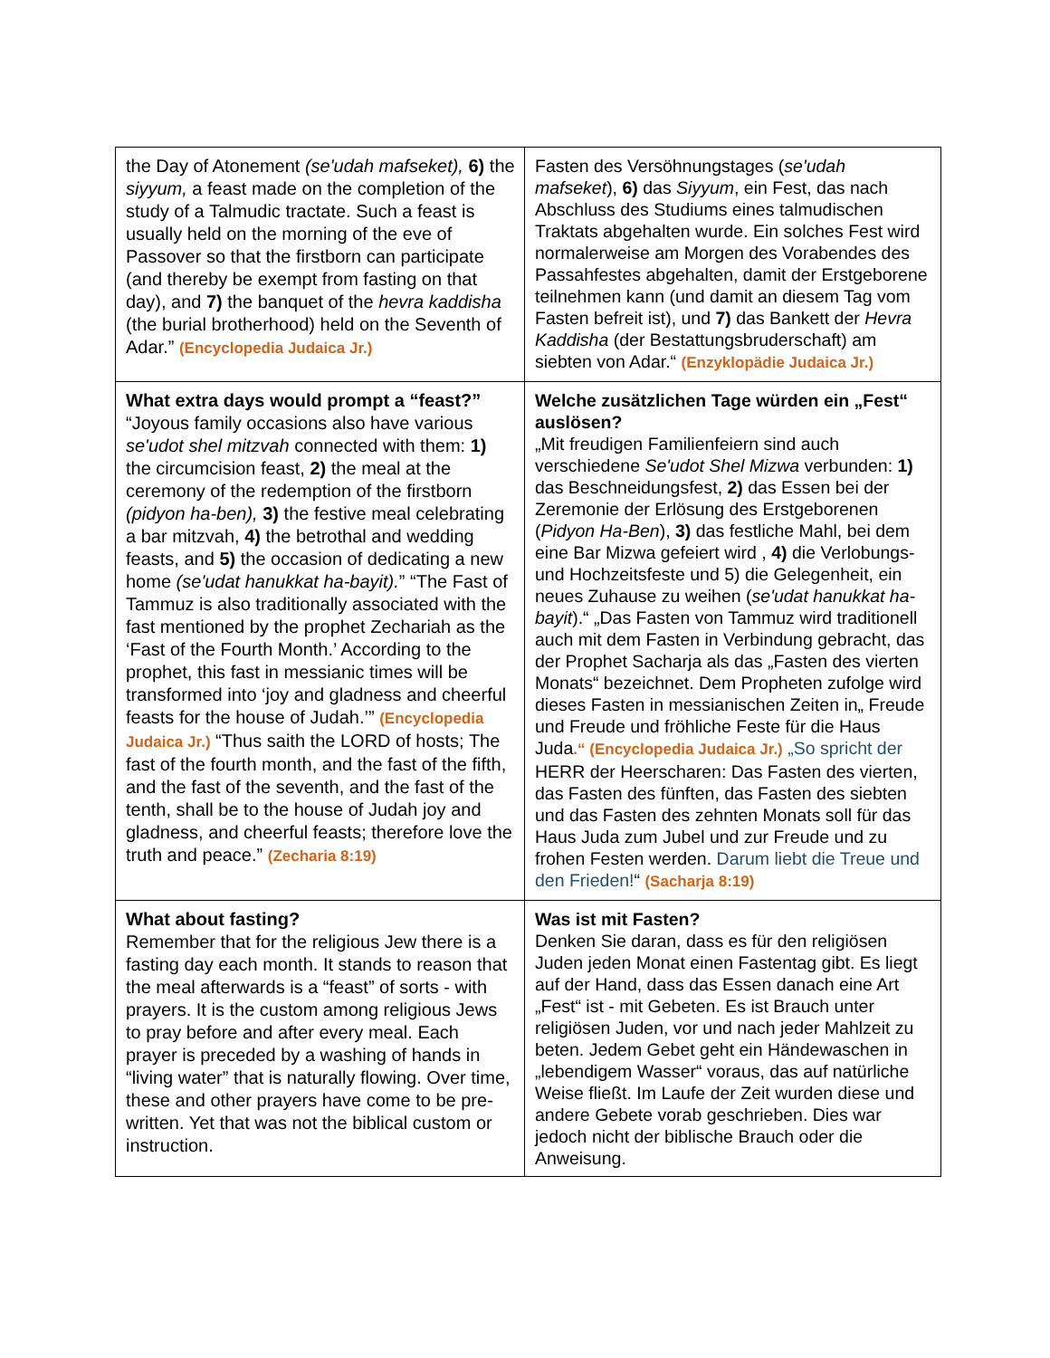| the Day of Atonement (se'udah mafseket), 6) the siyyum, a feast made on the completion of the study of a Talmudic tractate. Such a feast is usually held on the morning of the eve of Passover so that the firstborn can participate (and thereby be exempt from fasting on that day), and 7) the banquet of the hevra kaddisha (the burial brotherhood) held on the Seventh of Adar.” (Encyclopedia Judaica Jr.) | Fasten des Versöhnungstages ( se'udah mafseket ), 6) das Siyyum , ein Fest, das nach Abschluss des Studiums eines talmudischen Traktats abgehalten wurde. Ein solches Fest wird normalerweise am Morgen des Vorabendes des Passahfestes abgehalten, damit der Erstgeborene teilnehmen kann (und damit an diesem Tag vom Fasten befreit ist), und 7) das Bankett der Hevra Kaddisha (der Bestattungsbruderschaft) am siebten von Adar.“ (Enzyklopädie Judaica Jr.) |
| What extra days would prompt a “feast?” “Joyous family occasions also have various se'udot shel mitzvah connected with them: 1) the circumcision feast, 2) the meal at the ceremony of the redemption of the firstborn (pidyon ha-ben), 3) the festive meal celebrating a bar mitzvah, 4) the betrothal and wedding feasts, and 5) the occasion of dedicating a new home (se'udat hanukkat ha-bayit). ” “The Fast of Tammuz is also traditionally associated with the fast mentioned by the prophet Zechariah as the ‘Fast of the Fourth Month.’ According to the prophet, this fast in messianic times will be transformed into ‘joy and gladness and cheerful feasts for the house of Judah.’” (Encyclopedia Judaica Jr.) “Thus saith the LORD of hosts; The fast of the fourth month, and the fast of the fifth, and the fast of the seventh, and the fast of the tenth, shall be to the house of Judah joy and gladness, and cheerful feasts; therefore love the truth and peace.” (Zecharia 8:19) | Welche zusätzlichen Tage würden ein „Fest“ auslösen? „Mit freudigen Familienfeiern sind auch verschiedene Se'udot Shel Mizwa verbunden: 1) das Beschneidungsfest, 2) das Essen bei der Zeremonie der Erlösung des Erstgeborenen ( Pidyon Ha-Ben ), 3) das festliche Mahl, bei dem eine Bar Mizwa gefeiert wird , 4) die Verlobungs- und Hochzeitsfeste und 5) die Gelegenheit, ein neues Zuhause zu weihen ( se'udat hanukkat ha-bayit ).“ „Das Fasten von Tammuz wird traditionell auch mit dem Fasten in Verbindung gebracht, das der Prophet Sacharja als das „Fasten des vierten Monats“ bezeichnet. Dem Propheten zufolge wird dieses Fasten in messianischen Zeiten in„ Freude und Freude und fröhliche Feste für die Haus Juda .“ (Encyclopedia Judaica Jr.) „So spricht der HERR der Heerscharen: Das Fasten des vierten, das Fasten des fünften, das Fasten des siebten und das Fasten des zehnten Monats soll für das Haus Juda zum Jubel und zur Freude und zu frohen Festen werden. Darum liebt die Treue und den Frieden! “ (Sacharja 8:19) |
| What about fasting? Remember that for the religious Jew there is a fasting day each month. It stands to reason that the meal afterwards is a “feast” of sorts - with prayers. It is the custom among religious Jews to pray before and after every meal. Each prayer is preceded by a washing of hands in “living water” that is naturally flowing. Over time, these and other prayers have come to be pre-written. Yet that was not the biblical custom or instruction. | Was ist mit Fasten? Denken Sie daran, dass es für den religiösen Juden jeden Monat einen Fastentag gibt. Es liegt auf der Hand, dass das Essen danach eine Art „Fest“ ist - mit Gebeten. Es ist Brauch unter religiösen Juden, vor und nach jeder Mahlzeit zu beten. Jedem Gebet geht ein Händewaschen in „lebendigem Wasser“ voraus, das auf natürliche Weise fließt. Im Laufe der Zeit wurden diese und andere Gebete vorab geschrieben. Dies war jedoch nicht der biblische Brauch oder die Anweisung. |